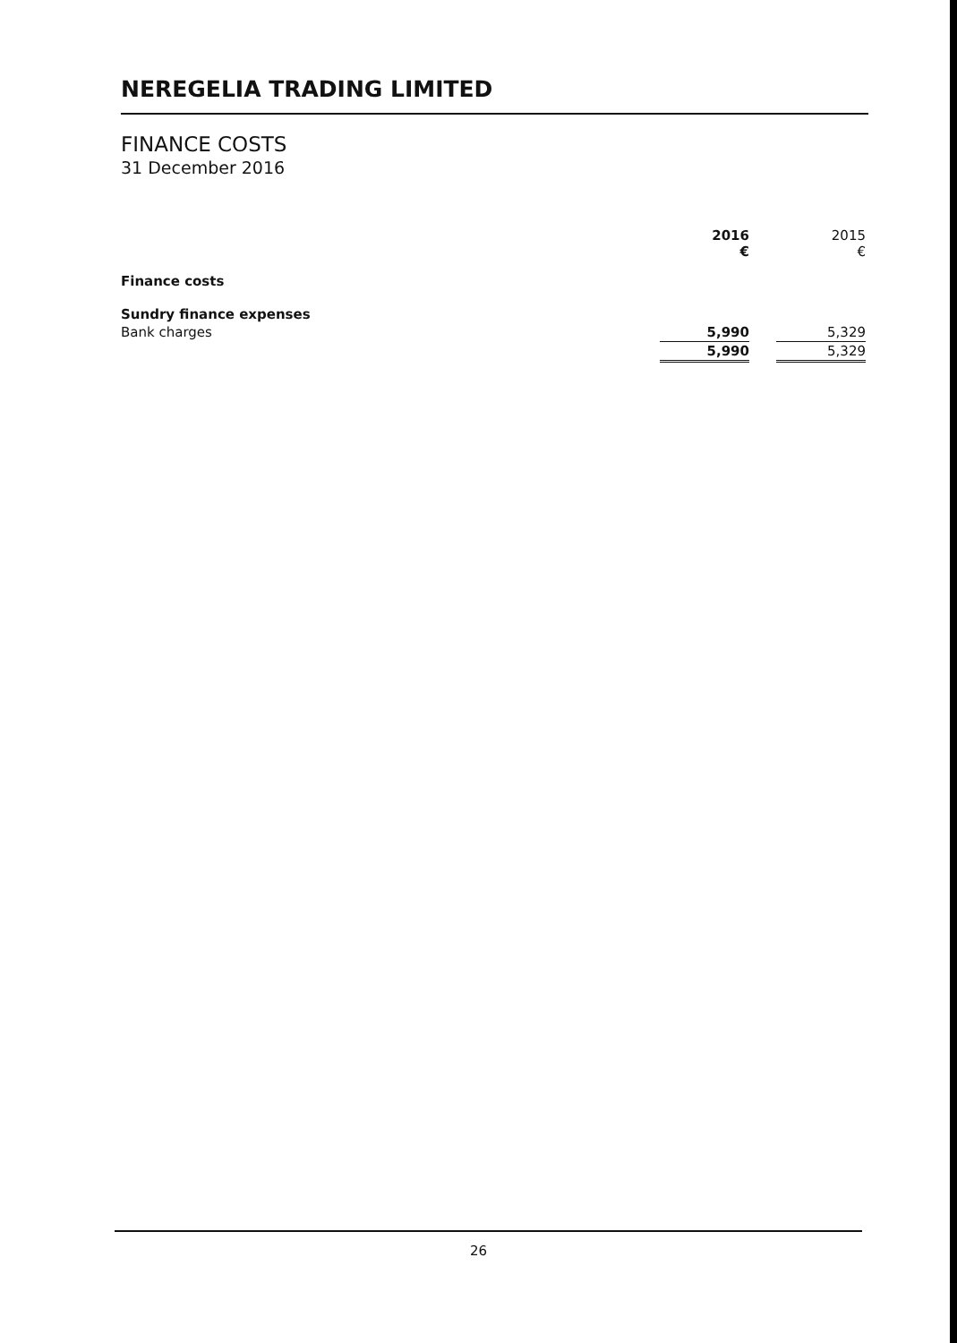NEREGELIA TRADING LIMITED
FINANCE COSTS
31 December 2016
| | 2016 € | | 2015 € |
| Finance costs | | | |
| Sundry finance expenses | | | |
| Bank charges | 5,990 | | 5,329 |
| | 5,990 | | 5,329 |
26